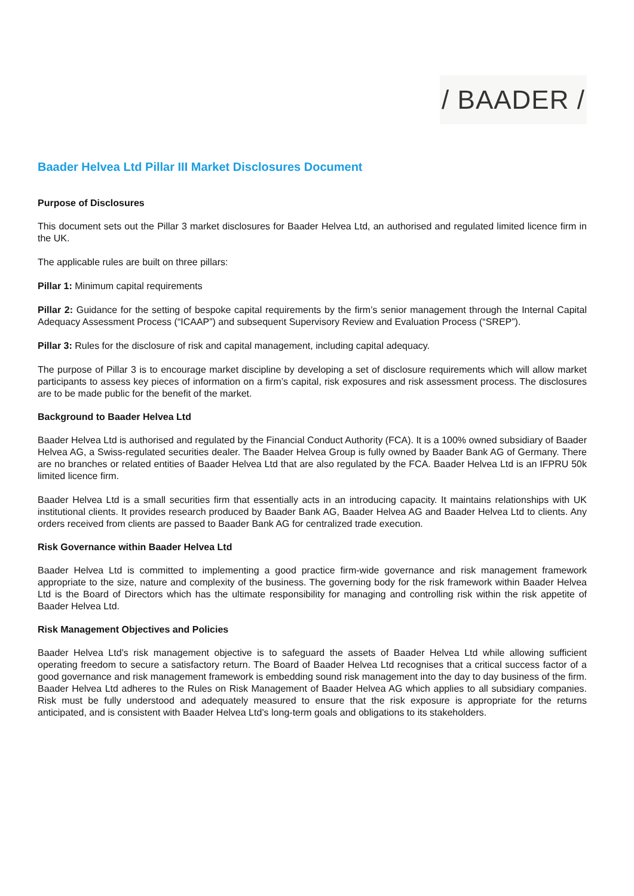/ BAADER /
Baader Helvea Ltd Pillar III Market Disclosures Document
Purpose of Disclosures
This document sets out the Pillar 3 market disclosures for Baader Helvea Ltd, an authorised and regulated limited licence firm in the UK.
The applicable rules are built on three pillars:
Pillar 1: Minimum capital requirements
Pillar 2: Guidance for the setting of bespoke capital requirements by the firm’s senior management through the Internal Capital Adequacy Assessment Process (“ICAAP”) and subsequent Supervisory Review and Evaluation Process (“SREP”).
Pillar 3: Rules for the disclosure of risk and capital management, including capital adequacy.
The purpose of Pillar 3 is to encourage market discipline by developing a set of disclosure requirements which will allow market participants to assess key pieces of information on a firm’s capital, risk exposures and risk assessment process. The disclosures are to be made public for the benefit of the market.
Background to Baader Helvea Ltd
Baader Helvea Ltd is authorised and regulated by the Financial Conduct Authority (FCA). It is a 100% owned subsidiary of Baader Helvea AG, a Swiss-regulated securities dealer. The Baader Helvea Group is fully owned by Baader Bank AG of Germany. There are no branches or related entities of Baader Helvea Ltd that are also regulated by the FCA. Baader Helvea Ltd is an IFPRU 50k limited licence firm.
Baader Helvea Ltd is a small securities firm that essentially acts in an introducing capacity. It maintains relationships with UK institutional clients. It provides research produced by Baader Bank AG, Baader Helvea AG and Baader Helvea Ltd to clients. Any orders received from clients are passed to Baader Bank AG for centralized trade execution.
Risk Governance within Baader Helvea Ltd
Baader Helvea Ltd is committed to implementing a good practice firm-wide governance and risk management framework appropriate to the size, nature and complexity of the business. The governing body for the risk framework within Baader Helvea Ltd is the Board of Directors which has the ultimate responsibility for managing and controlling risk within the risk appetite of Baader Helvea Ltd.
Risk Management Objectives and Policies
Baader Helvea Ltd’s risk management objective is to safeguard the assets of Baader Helvea Ltd while allowing sufficient operating freedom to secure a satisfactory return. The Board of Baader Helvea Ltd recognises that a critical success factor of a good governance and risk management framework is embedding sound risk management into the day to day business of the firm. Baader Helvea Ltd adheres to the Rules on Risk Management of Baader Helvea AG which applies to all subsidiary companies. Risk must be fully understood and adequately measured to ensure that the risk exposure is appropriate for the returns anticipated, and is consistent with Baader Helvea Ltd’s long-term goals and obligations to its stakeholders.